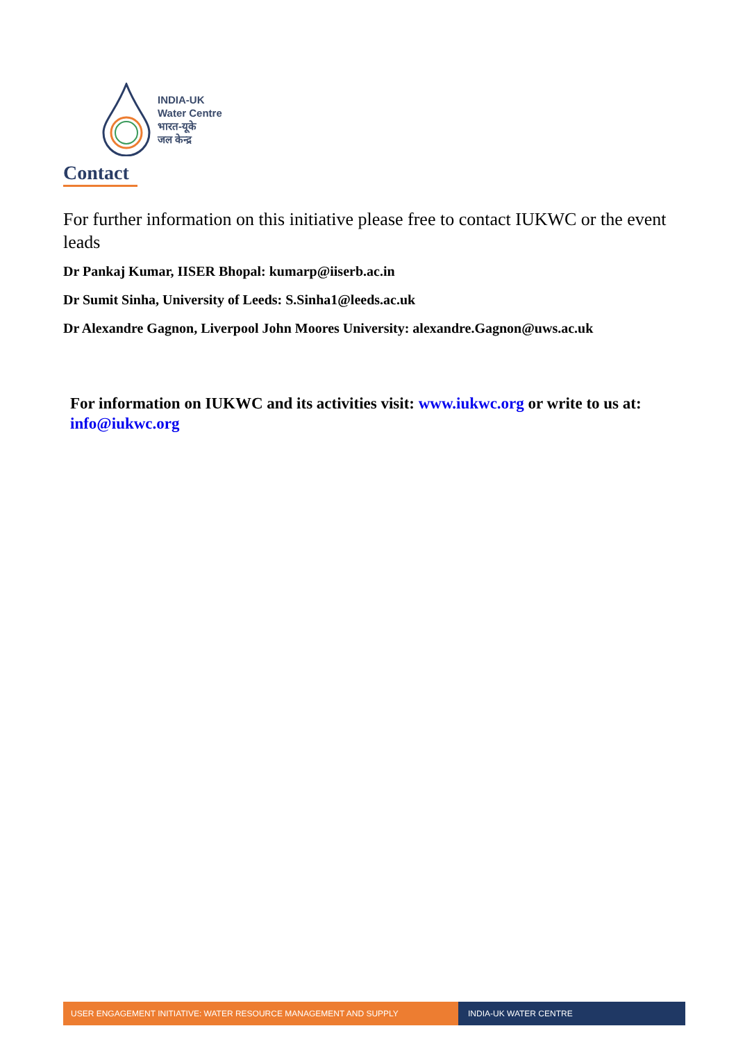INDIA-UK
Water Centre
भारत-यूके
जल केन्द्र
Contact
For further information on this initiative please free to contact IUKWC or the event leads
Dr Pankaj Kumar, IISER Bhopal: kumarp@iiserb.ac.in
Dr Sumit Sinha, University of Leeds: S.Sinha1@leeds.ac.uk
Dr Alexandre Gagnon, Liverpool John Moores University: alexandre.Gagnon@uws.ac.uk
For information on IUKWC and its activities visit: www.iukwc.org or write to us at: info@iukwc.org
USER ENGAGEMENT INITIATIVE: WATER RESOURCE MANAGEMENT AND SUPPLY INDIA-UK WATER CENTRE